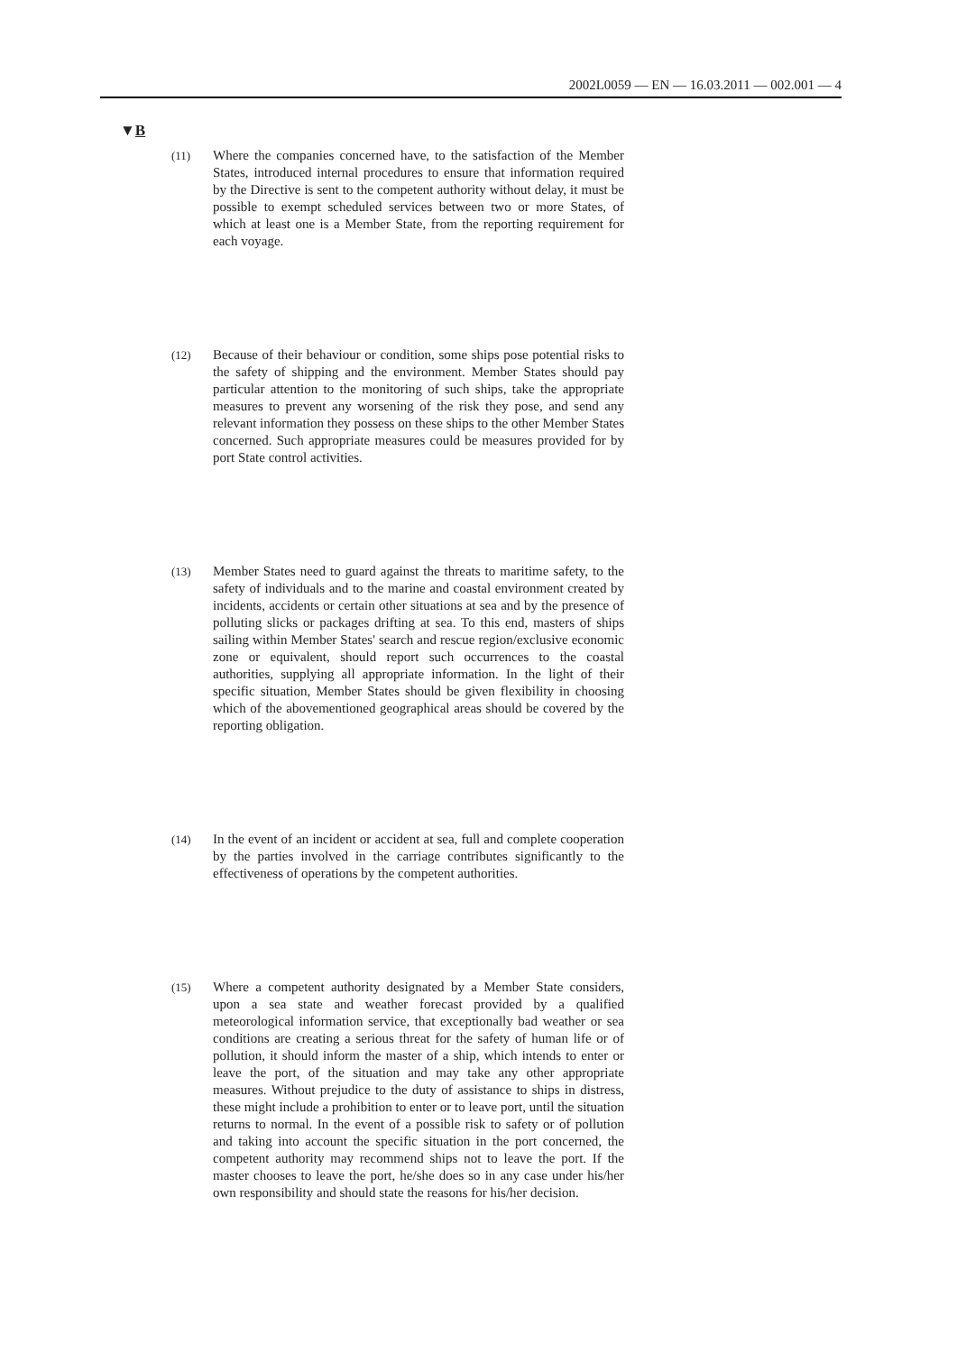2002L0059 — EN — 16.03.2011 — 002.001 — 4
▼B
(11)
Where the companies concerned have, to the satisfaction of the Member States, introduced internal procedures to ensure that information required by the Directive is sent to the competent authority without delay, it must be possible to exempt scheduled services between two or more States, of which at least one is a Member State, from the reporting requirement for each voyage.
(12)
Because of their behaviour or condition, some ships pose potential risks to the safety of shipping and the environment. Member States should pay particular attention to the monitoring of such ships, take the appropriate measures to prevent any worsening of the risk they pose, and send any relevant information they possess on these ships to the other Member States concerned. Such appropriate measures could be measures provided for by port State control activities.
(13)
Member States need to guard against the threats to maritime safety, to the safety of individuals and to the marine and coastal environment created by incidents, accidents or certain other situations at sea and by the presence of polluting slicks or packages drifting at sea. To this end, masters of ships sailing within Member States' search and rescue region/exclusive economic zone or equivalent, should report such occurrences to the coastal authorities, supplying all appropriate information. In the light of their specific situation, Member States should be given flexibility in choosing which of the abovementioned geographical areas should be covered by the reporting obligation.
(14)
In the event of an incident or accident at sea, full and complete cooperation by the parties involved in the carriage contributes significantly to the effectiveness of operations by the competent authorities.
(15)
Where a competent authority designated by a Member State considers, upon a sea state and weather forecast provided by a qualified meteorological information service, that exceptionally bad weather or sea conditions are creating a serious threat for the safety of human life or of pollution, it should inform the master of a ship, which intends to enter or leave the port, of the situation and may take any other appropriate measures. Without prejudice to the duty of assistance to ships in distress, these might include a prohibition to enter or to leave port, until the situation returns to normal. In the event of a possible risk to safety or of pollution and taking into account the specific situation in the port concerned, the competent authority may recommend ships not to leave the port. If the master chooses to leave the port, he/she does so in any case under his/her own responsibility and should state the reasons for his/her decision.